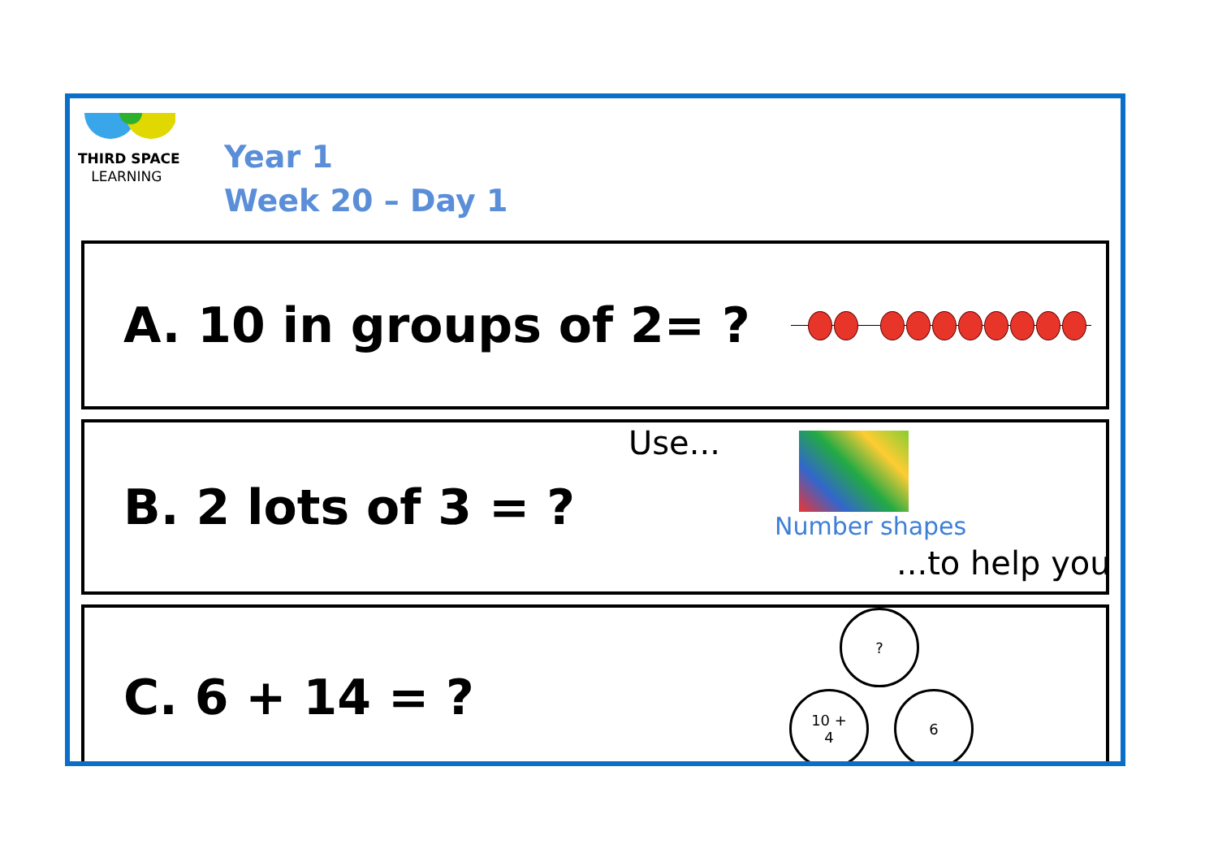THIRD SPACE
LEARNING
Year 1
Week 20 – Day 1
A. 10 in groups of 2= ?
B. 2 lots of 3 = ?
Use...
Number shapes
...to help you
C. 6 + 14 = ?
?
10 +
4
6